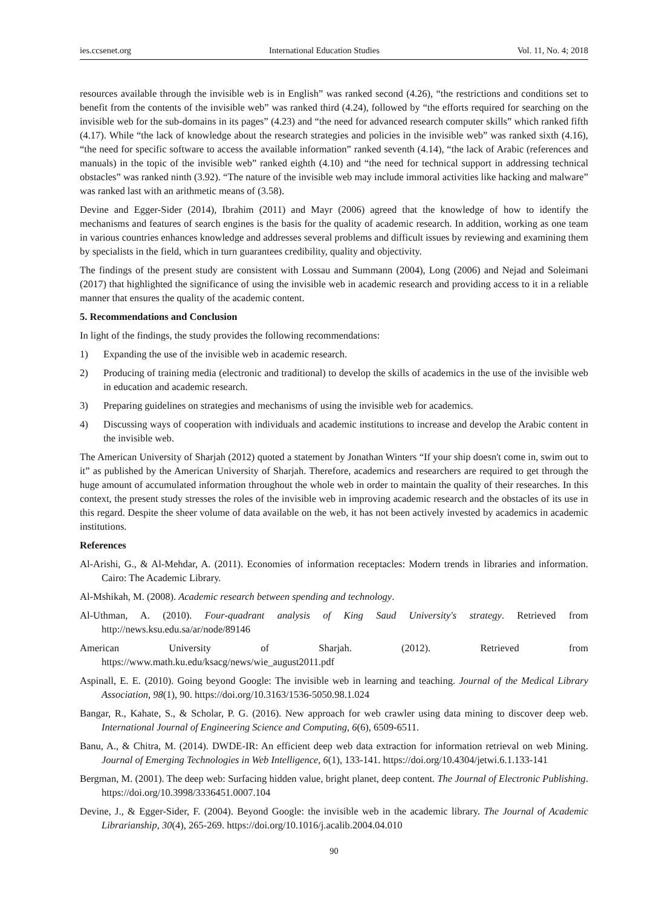ies.ccsenet.org International Education Studies Vol. 11, No. 4; 2018
resources available through the invisible web is in English” was ranked second (4.26), “the restrictions and conditions set to benefit from the contents of the invisible web” was ranked third (4.24), followed by “the efforts required for searching on the invisible web for the sub-domains in its pages” (4.23) and “the need for advanced research computer skills” which ranked fifth (4.17). While “the lack of knowledge about the research strategies and policies in the invisible web” was ranked sixth (4.16), “the need for specific software to access the available information” ranked seventh (4.14), “the lack of Arabic (references and manuals) in the topic of the invisible web” ranked eighth (4.10) and “the need for technical support in addressing technical obstacles” was ranked ninth (3.92). “The nature of the invisible web may include immoral activities like hacking and malware” was ranked last with an arithmetic means of (3.58).
Devine and Egger-Sider (2014), Ibrahim (2011) and Mayr (2006) agreed that the knowledge of how to identify the mechanisms and features of search engines is the basis for the quality of academic research. In addition, working as one team in various countries enhances knowledge and addresses several problems and difficult issues by reviewing and examining them by specialists in the field, which in turn guarantees credibility, quality and objectivity.
The findings of the present study are consistent with Lossau and Summann (2004), Long (2006) and Nejad and Soleimani (2017) that highlighted the significance of using the invisible web in academic research and providing access to it in a reliable manner that ensures the quality of the academic content.
5. Recommendations and Conclusion
In light of the findings, the study provides the following recommendations:
1) Expanding the use of the invisible web in academic research.
2) Producing of training media (electronic and traditional) to develop the skills of academics in the use of the invisible web in education and academic research.
3) Preparing guidelines on strategies and mechanisms of using the invisible web for academics.
4) Discussing ways of cooperation with individuals and academic institutions to increase and develop the Arabic content in the invisible web.
The American University of Sharjah (2012) quoted a statement by Jonathan Winters “If your ship doesn't come in, swim out to it” as published by the American University of Sharjah. Therefore, academics and researchers are required to get through the huge amount of accumulated information throughout the whole web in order to maintain the quality of their researches. In this context, the present study stresses the roles of the invisible web in improving academic research and the obstacles of its use in this regard. Despite the sheer volume of data available on the web, it has not been actively invested by academics in academic institutions.
References
Al-Arishi, G., & Al-Mehdar, A. (2011). Economies of information receptacles: Modern trends in libraries and information. Cairo: The Academic Library.
Al-Mshikah, M. (2008). Academic research between spending and technology.
Al-Uthman, A. (2010). Four-quadrant analysis of King Saud University's strategy. Retrieved from http://news.ksu.edu.sa/ar/node/89146
American University of Sharjah. (2012). Retrieved from
https://www.math.ku.edu/ksacg/news/wie_august2011.pdf
Aspinall, E. E. (2010). Going beyond Google: The invisible web in learning and teaching. Journal of the Medical Library Association, 98(1), 90. https://doi.org/10.3163/1536-5050.98.1.024
Bangar, R., Kahate, S., & Scholar, P. G. (2016). New approach for web crawler using data mining to discover deep web. International Journal of Engineering Science and Computing, 6(6), 6509-6511.
Banu, A., & Chitra, M. (2014). DWDE-IR: An efficient deep web data extraction for information retrieval on web Mining. Journal of Emerging Technologies in Web Intelligence, 6(1), 133-141. https://doi.org/10.4304/jetwi.6.1.133-141
Bergman, M. (2001). The deep web: Surfacing hidden value, bright planet, deep content. The Journal of Electronic Publishing. https://doi.org/10.3998/3336451.0007.104
Devine, J., & Egger-Sider, F. (2004). Beyond Google: the invisible web in the academic library. The Journal of Academic Librarianship, 30(4), 265-269. https://doi.org/10.1016/j.acalib.2004.04.010
90